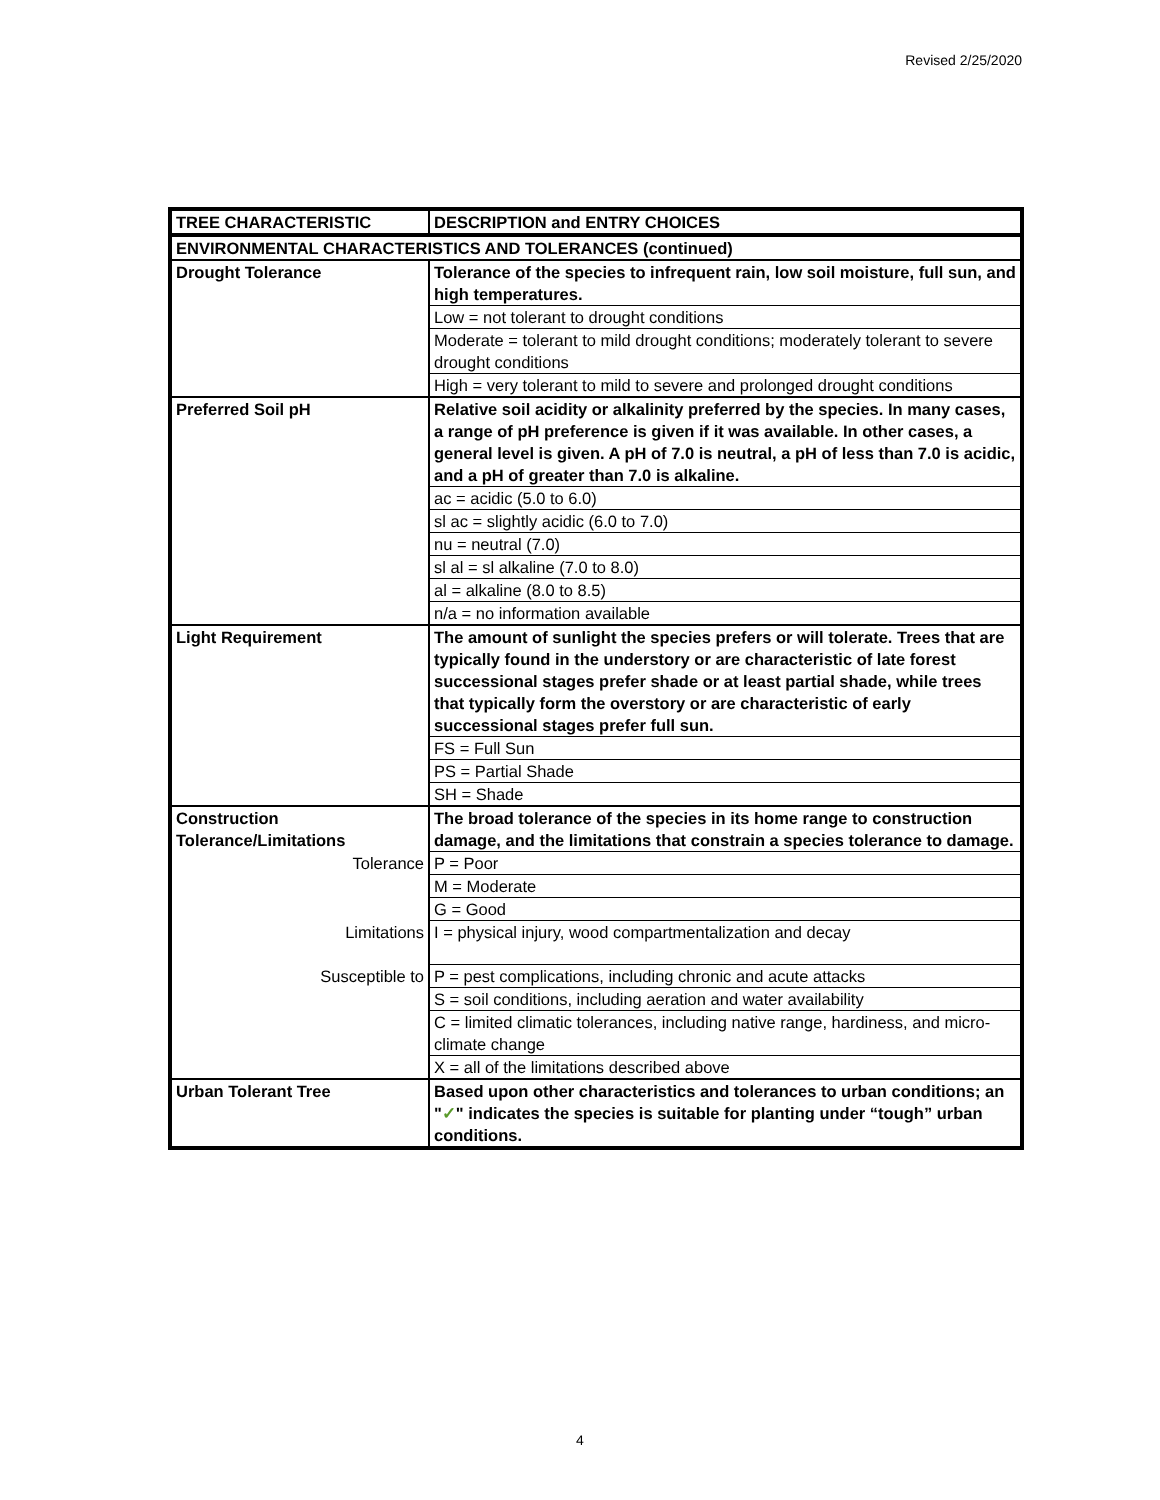Revised 2/25/2020
| TREE CHARACTERISTIC | DESCRIPTION and ENTRY CHOICES |
| --- | --- |
| ENVIRONMENTAL CHARACTERISTICS AND TOLERANCES (continued) | |
| Drought Tolerance | Tolerance of the species to infrequent rain, low soil moisture, full sun, and high temperatures. |
| | Low = not tolerant to drought conditions |
| | Moderate = tolerant to mild drought conditions; moderately tolerant to severe drought conditions |
| | High = very tolerant to mild to severe and prolonged drought conditions |
| Preferred Soil pH | Relative soil acidity or alkalinity preferred by the species. In many cases, a range of pH preference is given if it was available. In other cases, a general level is given. A pH of 7.0 is neutral, a pH of less than 7.0 is acidic, and a pH of greater than 7.0 is alkaline. |
| | ac = acidic (5.0 to 6.0) |
| | sl ac = slightly acidic (6.0 to 7.0) |
| | nu = neutral (7.0) |
| | sl al = sl alkaline (7.0 to 8.0) |
| | al = alkaline (8.0 to 8.5) |
| | n/a = no information available |
| Light Requirement | The amount of sunlight the species prefers or will tolerate. Trees that are typically found in the understory or are characteristic of late forest successional stages prefer shade or at least partial shade, while trees that typically form the overstory or are characteristic of early successional stages prefer full sun. |
| | FS = Full Sun |
| | PS = Partial Shade |
| | SH = Shade |
| Construction Tolerance/Limitations | The broad tolerance of the species in its home range to construction damage, and the limitations that constrain a species tolerance to damage. |
| Tolerance | P = Poor |
| | M = Moderate |
| | G = Good |
| Limitations | I = physical injury, wood compartmentalization and decay |
| Susceptible to | P = pest complications, including chronic and acute attacks |
| | S = soil conditions, including aeration and water availability |
| | C = limited climatic tolerances, including native range, hardiness, and micro-climate change |
| | X = all of the limitations described above |
| Urban Tolerant Tree | Based upon other characteristics and tolerances to urban conditions; an " ✓ " indicates the species is suitable for planting under “tough” urban conditions. |
4